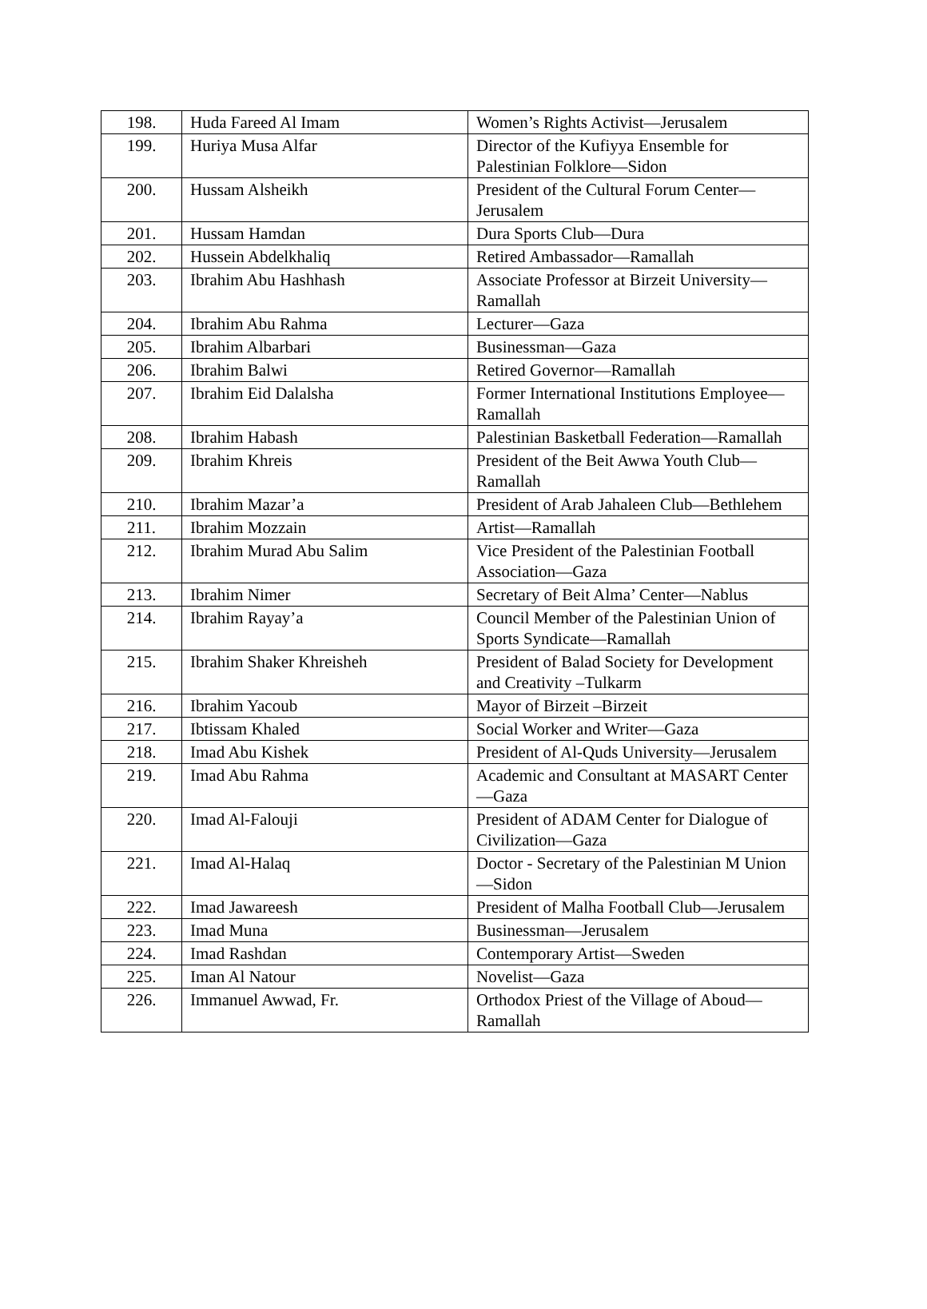| 198. | Huda Fareed Al Imam | Women’s Rights Activist—Jerusalem |
| 199. | Huriya Musa Alfar | Director of the Kufiyya Ensemble for Palestinian Folklore—Sidon |
| 200. | Hussam Alsheikh | President of the Cultural Forum Center—Jerusalem |
| 201. | Hussam Hamdan | Dura Sports Club—Dura |
| 202. | Hussein Abdelkhaliq | Retired Ambassador—Ramallah |
| 203. | Ibrahim Abu Hashhash | Associate Professor at Birzeit University—Ramallah |
| 204. | Ibrahim Abu Rahma | Lecturer—Gaza |
| 205. | Ibrahim Albarbari | Businessman—Gaza |
| 206. | Ibrahim Balwi | Retired Governor—Ramallah |
| 207. | Ibrahim Eid Dalalsha | Former International Institutions Employee—Ramallah |
| 208. | Ibrahim Habash | Palestinian Basketball Federation—Ramallah |
| 209. | Ibrahim Khreis | President of the Beit Awwa Youth Club—Ramallah |
| 210. | Ibrahim Mazar’a | President of Arab Jahaleen Club—Bethlehem |
| 211. | Ibrahim Mozzain | Artist—Ramallah |
| 212. | Ibrahim Murad Abu Salim | Vice President of the Palestinian Football Association—Gaza |
| 213. | Ibrahim Nimer | Secretary of Beit Alma’ Center—Nablus |
| 214. | Ibrahim Rayay’a | Council Member of the Palestinian Union of Sports Syndicate—Ramallah |
| 215. | Ibrahim Shaker Khreisheh | President of Balad Society for Development and Creativity –Tulkarm |
| 216. | Ibrahim Yacoub | Mayor of Birzeit –Birzeit |
| 217. | Ibtissam Khaled | Social Worker and Writer—Gaza |
| 218. | Imad Abu Kishek | President of Al-Quds University—Jerusalem |
| 219. | Imad Abu Rahma | Academic and Consultant at MASART Center—Gaza |
| 220. | Imad Al-Falouji | President of ADAM Center for Dialogue of Civilization—Gaza |
| 221. | Imad Al-Halaq | Doctor - Secretary of the Palestinian M Union—Sidon |
| 222. | Imad Jawareesh | President of Malha Football Club—Jerusalem |
| 223. | Imad Muna | Businessman—Jerusalem |
| 224. | Imad Rashdan | Contemporary Artist—Sweden |
| 225. | Iman Al Natour | Novelist—Gaza |
| 226. | Immanuel Awwad, Fr. | Orthodox Priest of the Village of Aboud—Ramallah |